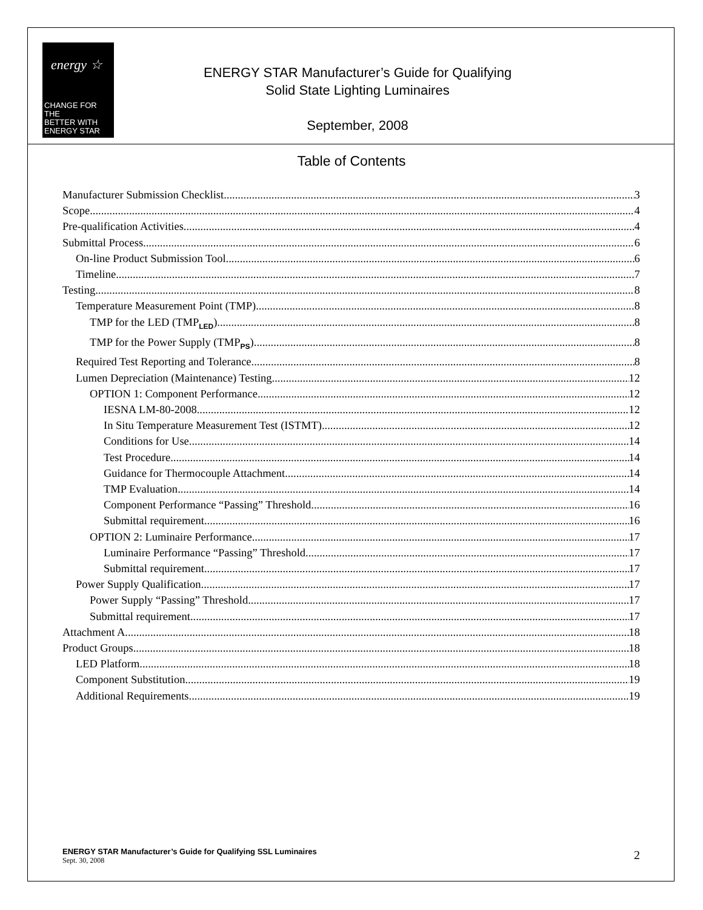energy ☆
CHANGE FOR THE
BETTER WITH
ENERGY STAR
ENERGY STAR Manufacturer’s Guide for Qualifying
Solid State Lighting Luminaires
September, 2008
Table of Contents
Manufacturer Submission Checklist 3
Scope 4
Pre-qualification Activities 4
Submittal Process 6
On-line Product Submission Tool 6
Timeline 7
Testing 8
Temperature Measurement Point (TMP) 8
TMP for the LED (TMP<sub>LED</sub>) 8
TMP for the Power Supply (TMP<sub>PS</sub>) 8
Required Test Reporting and Tolerance 8
Lumen Depreciation (Maintenance) Testing 12
OPTION 1: Component Performance 12
IESNA LM-80-2008 12
In Situ Temperature Measurement Test (ISTMT) 12
Conditions for Use 14
Test Procedure 14
Guidance for Thermocouple Attachment 14
TMP Evaluation 14
Component Performance “Passing” Threshold 16
Submittal requirement 16
OPTION 2: Luminaire Performance 17
Luminaire Performance “Passing” Threshold 17
Submittal requirement 17
Power Supply Qualification 17
Power Supply “Passing” Threshold 17
Submittal requirement 17
Attachment A 18
Product Groups 18
LED Platform 18
Component Substitution 19
Additional Requirements 19
ENERGY STAR Manufacturer’s Guide for Qualifying SSL Luminaires
Sept. 30, 2008
2